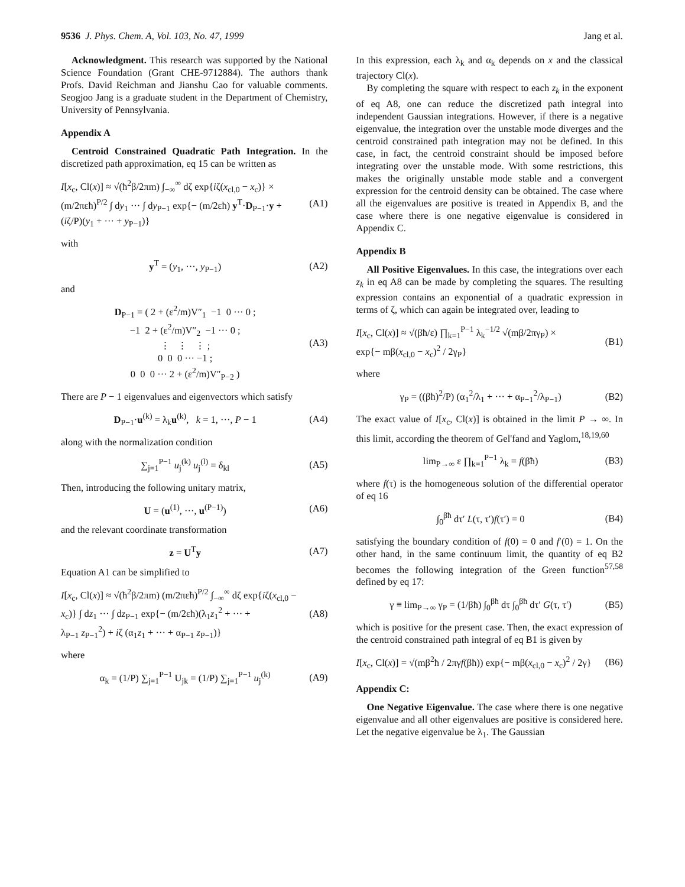9536 J. Phys. Chem. A, Vol. 103, No. 47, 1999 Jang et al.
Acknowledgment. This research was supported by the National Science Foundation (Grant CHE-9712884). The authors thank Profs. David Reichman and Jianshu Cao for valuable comments. Seogjoo Jang is a graduate student in the Department of Chemistry, University of Pennsylvania.
Appendix A
Centroid Constrained Quadratic Path Integration. In the discretized path approximation, eq 15 can be written as
I[x<sub>c</sub>, Cl(x)] ≈ √(ħ<sup>2</sup>β/2πm) ∫<sub>−∞</sub><sup>∞</sup> dζ exp{iζ(x<sub>cl,0</sub> − x<sub>c</sub>)} ×
(m/2πεħ)<sup>P/2</sup> ∫ dy<sub>1</sub> ··· ∫ dy<sub>P−1</sub> exp{− (m/2εħ) y<sup>T</sup>·D<sub>P−1</sub>·y +
(iζ/P)(y<sub>1</sub> + ··· + y<sub>P−1</sub>)} (A1)
with
y<sup>T</sup> = (y<sub>1</sub>, ···, y<sub>P−1</sub>) (A2)
and
D<sub>P−1</sub> = ( 2 + (ε<sup>2</sup>/m)V″<sub>1</sub> −1 0 ··· 0 ;
−1 2 + (ε<sup>2</sup>/m)V″<sub>2</sub> −1 ··· 0 ;
⋮ ⋮ ⋮ ;
0 0 0 ··· −1 ;
0 0 0 ··· 2 + (ε<sup>2</sup>/m)V″<sub>P−2</sub> ) (A3)
There are P − 1 eigenvalues and eigenvectors which satisfy
D<sub>P−1</sub>·u<sup>(k)</sup> = λ<sub>k</sub>u<sup>(k)</sup>, k = 1, ···, P − 1 (A4)
along with the normalization condition
∑<sub>j=1</sub><sup>P−1</sup> u<sub>j</sub><sup>(k)</sup> u<sub>j</sub><sup>(l)</sup> = δ<sub>kl</sub> (A5)
Then, introducing the following unitary matrix,
U = (u<sup>(1)</sup>, ···, u<sup>(P−1)</sup>) (A6)
and the relevant coordinate transformation
z = U<sup>T</sup>y (A7)
Equation A1 can be simplified to
I[x<sub>c</sub>, Cl(x)] ≈ √(ħ<sup>2</sup>β/2πm) (m/2πεħ)<sup>P/2</sup> ∫<sub>−∞</sub><sup>∞</sup> dζ exp{iζ(x<sub>cl,0</sub> −
x<sub>c</sub>)} ∫ dz<sub>1</sub> ··· ∫ dz<sub>P−1</sub> exp{− (m/2εħ)(λ<sub>1</sub>z<sub>1</sub><sup>2</sup> + ··· +
λ<sub>P−1</sub> z<sub>P−1</sub><sup>2</sup>) + iζ (α<sub>1</sub>z<sub>1</sub> + ··· + α<sub>P−1</sub> z<sub>P−1</sub>)} (A8)
where
α<sub>k</sub> = (1/P) ∑<sub>j=1</sub><sup>P−1</sup> U<sub>jk</sub> = (1/P) ∑<sub>j=1</sub><sup>P−1</sup> u<sub>j</sub><sup>(k)</sup> (A9)
In this expression, each λ<sub>k</sub> and α<sub>k</sub> depends on x and the classical trajectory Cl(x).
By completing the square with respect to each z<sub>k</sub> in the exponent of eq A8, one can reduce the discretized path integral into independent Gaussian integrations. However, if there is a negative eigenvalue, the integration over the unstable mode diverges and the centroid constrained path integration may not be defined. In this case, in fact, the centroid constraint should be imposed before integrating over the unstable mode. With some restrictions, this makes the originally unstable mode stable and a convergent expression for the centroid density can be obtained. The case where all the eigenvalues are positive is treated in Appendix B, and the case where there is one negative eigenvalue is considered in Appendix C.
Appendix B
All Positive Eigenvalues. In this case, the integrations over each z<sub>k</sub> in eq A8 can be made by completing the squares. The resulting expression contains an exponential of a quadratic expression in terms of ζ, which can again be integrated over, leading to
I[x<sub>c</sub>, Cl(x)] ≈ √(βħ/ε) ∏<sub>k=1</sub><sup>P−1</sup> λ<sub>k</sub><sup>−1/2</sup> √(mβ/2πγ<sub>P</sub>) ×
exp{− mβ(x<sub>cl,0</sub> − x<sub>c</sub>)<sup>2</sup> / 2γ<sub>P</sub>} (B1)
where
γ<sub>P</sub> = ((βħ)<sup>2</sup>/P) (α<sub>1</sub><sup>2</sup>/λ<sub>1</sub> + ··· + α<sub>P−1</sub><sup>2</sup>/λ<sub>P−1</sub>) (B2)
The exact value of I[x<sub>c</sub>, Cl(x)] is obtained in the limit P → ∞. In this limit, according the theorem of Gel'fand and Yaglom,<sup>18,19,60</sup>
lim<sub>P→∞</sub> ε ∏<sub>k=1</sub><sup>P−1</sup> λ<sub>k</sub> = f(βħ) (B3)
where f(τ) is the homogeneous solution of the differential operator of eq 16
∫<sub>0</sub><sup>βħ</sup> dτ′ L(τ, τ′)f(τ′) = 0 (B4)
satisfying the boundary condition of f(0) = 0 and f′(0) = 1. On the other hand, in the same continuum limit, the quantity of eq B2 becomes the following integration of the Green function<sup>57,58</sup> defined by eq 17:
γ ≡ lim<sub>P→∞</sub> γ<sub>P</sub> = (1/βħ) ∫<sub>0</sub><sup>βħ</sup> dτ ∫<sub>0</sub><sup>βħ</sup> dτ′ G(τ, τ′) (B5)
which is positive for the present case. Then, the exact expression of the centroid constrained path integral of eq B1 is given by
I[x<sub>c</sub>, Cl(x)] = √(mβ<sup>2</sup>ħ / 2πγf(βħ)) exp{− mβ(x<sub>cl,0</sub> − x<sub>c</sub>)<sup>2</sup> / 2γ} (B6)
Appendix C:
One Negative Eigenvalue. The case where there is one negative eigenvalue and all other eigenvalues are positive is considered here. Let the negative eigenvalue be λ<sub>1</sub>. The Gaussian